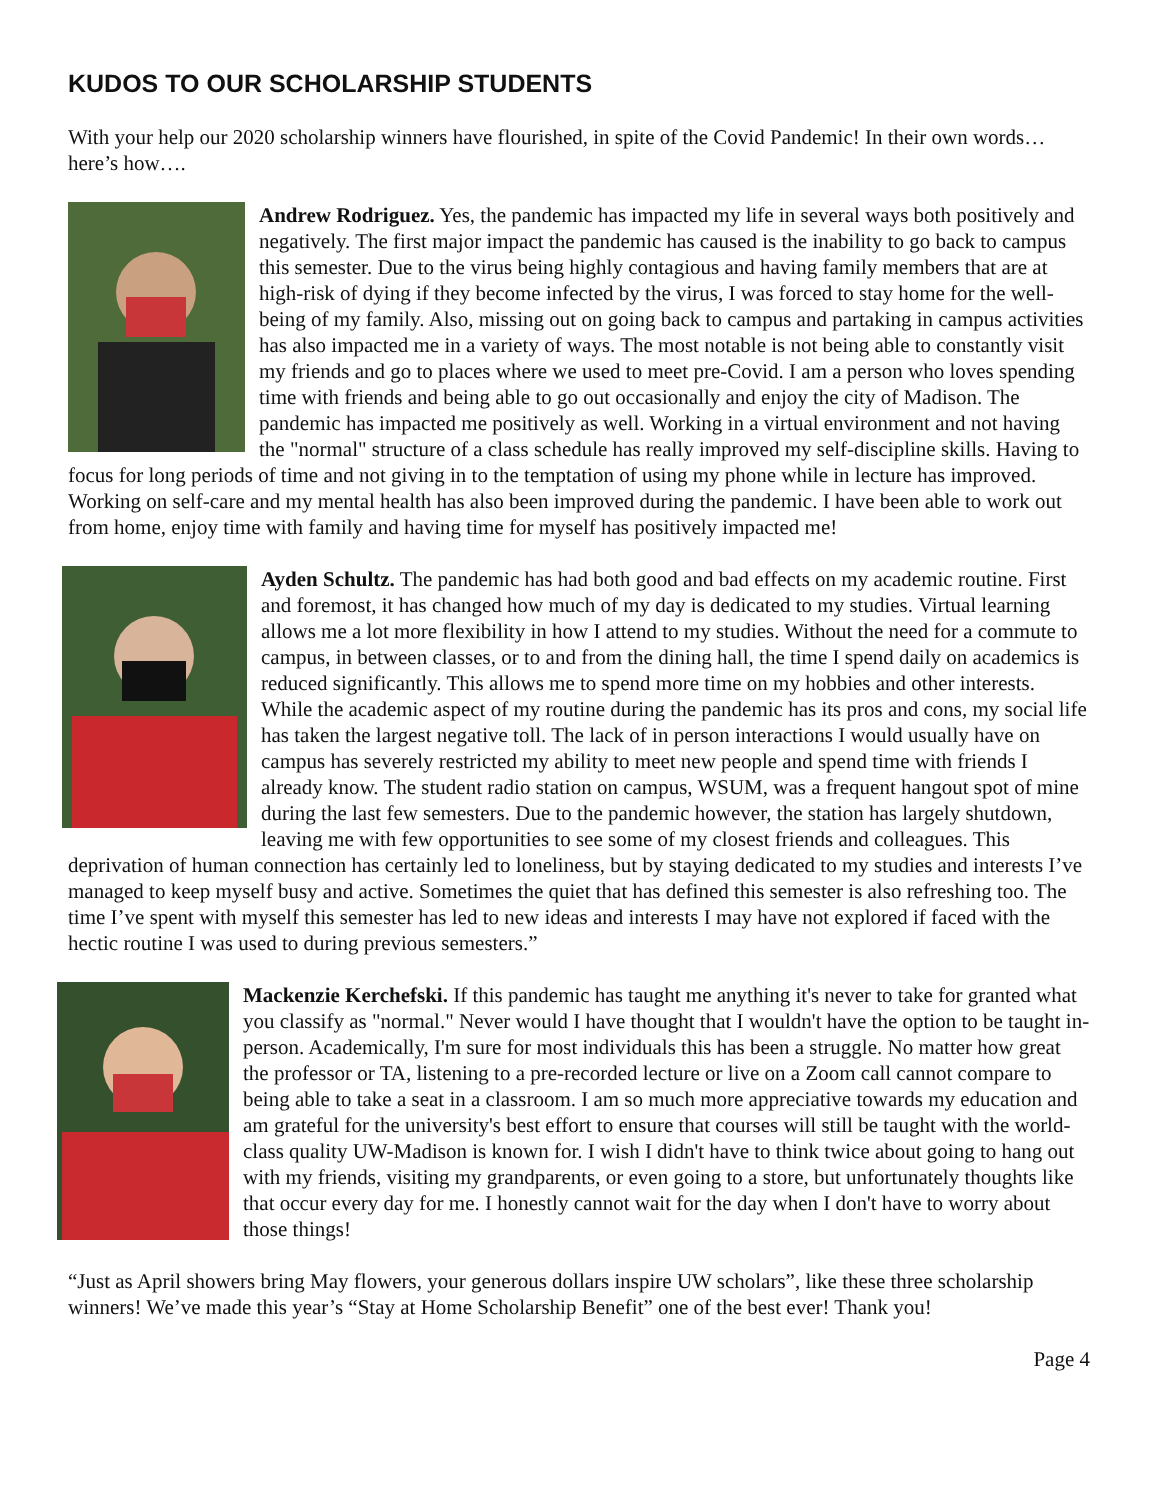KUDOS TO OUR SCHOLARSHIP STUDENTS
With your help our 2020 scholarship winners have flourished, in spite of the Covid Pandemic! In their own words…here’s how….
Andrew Rodriguez. Yes, the pandemic has impacted my life in several ways both positively and negatively. The first major impact the pandemic has caused is the inability to go back to campus this semester. Due to the virus being highly contagious and having family members that are at high-risk of dying if they become infected by the virus, I was forced to stay home for the well-being of my family. Also, missing out on going back to campus and partaking in campus activities has also impacted me in a variety of ways. The most notable is not being able to constantly visit my friends and go to places where we used to meet pre-Covid. I am a person who loves spending time with friends and being able to go out occasionally and enjoy the city of Madison. The pandemic has impacted me positively as well. Working in a virtual environment and not having the "normal" structure of a class schedule has really improved my self-discipline skills. Having to focus for long periods of time and not giving in to the temptation of using my phone while in lecture has improved. Working on self-care and my mental health has also been improved during the pandemic. I have been able to work out from home, enjoy time with family and having time for myself has positively impacted me!
Ayden Schultz. The pandemic has had both good and bad effects on my academic routine. First and foremost, it has changed how much of my day is dedicated to my studies. Virtual learning allows me a lot more flexibility in how I attend to my studies. Without the need for a commute to campus, in between classes, or to and from the dining hall, the time I spend daily on academics is reduced significantly. This allows me to spend more time on my hobbies and other interests. While the academic aspect of my routine during the pandemic has its pros and cons, my social life has taken the largest negative toll. The lack of in person interactions I would usually have on campus has severely restricted my ability to meet new people and spend time with friends I already know. The student radio station on campus, WSUM, was a frequent hangout spot of mine during the last few semesters. Due to the pandemic however, the station has largely shutdown, leaving me with few opportunities to see some of my closest friends and colleagues. This deprivation of human connection has certainly led to loneliness, but by staying dedicated to my studies and interests I’ve managed to keep myself busy and active. Sometimes the quiet that has defined this semester is also refreshing too. The time I’ve spent with myself this semester has led to new ideas and interests I may have not explored if faced with the hectic routine I was used to during previous semesters.”
Mackenzie Kerchefski. If this pandemic has taught me anything it's never to take for granted what you classify as "normal." Never would I have thought that I wouldn't have the option to be taught in-person. Academically, I'm sure for most individuals this has been a struggle. No matter how great the professor or TA, listening to a pre-recorded lecture or live on a Zoom call cannot compare to being able to take a seat in a classroom. I am so much more appreciative towards my education and am grateful for the university's best effort to ensure that courses will still be taught with the world-class quality UW-Madison is known for. I wish I didn't have to think twice about going to hang out with my friends, visiting my grandparents, or even going to a store, but unfortunately thoughts like that occur every day for me. I honestly cannot wait for the day when I don't have to worry about those things!
“Just as April showers bring May flowers, your generous dollars inspire UW scholars”, like these three scholarship winners! We’ve made this year’s “Stay at Home Scholarship Benefit” one of the best ever! Thank you!
Page 4